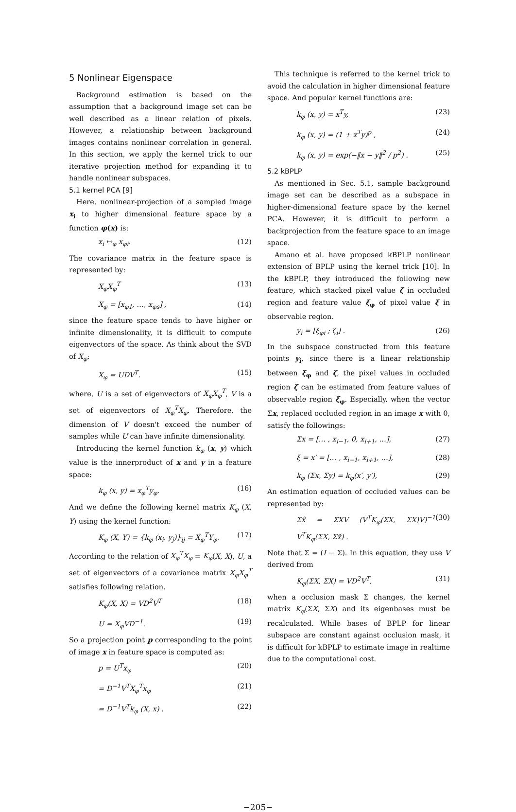5 Nonlinear Eigenspace
Background estimation is based on the assumption that a background image set can be well described as a linear relation of pixels. However, a relationship between background images contains nonlinear correlation in general. In this section, we apply the kernel trick to our iterative projection method for expanding it to handle nonlinear subspaces.
5.1 kernel PCA [9]
Here, nonlinear-projection of a sampled image x<sub>i</sub> to higher dimensional feature space by a function φ(x) is:
x<sub>i</sub> ↦<sub>φ</sub> x<sub>φi</sub>. (12)
The covariance matrix in the feature space is represented by:
X<sub>φ</sub>X<sub>φ</sub><sup>T</sup> (13)
X<sub>φ</sub> = [x<sub>φ1</sub>, …, x<sub>φs</sub>] , (14)
since the feature space tends to have higher or infinite dimensionality, it is difficult to compute eigenvectors of the space. As think about the SVD of X<sub>φ</sub>:
X<sub>φ</sub> = UDV<sup>T</sup>. (15)
where, U is a set of eigenvectors of X<sub>φ</sub>X<sub>φ</sub><sup>T</sup>, V is a set of eigenvectors of X<sub>φ</sub><sup>T</sup>X<sub>φ</sub>. Therefore, the dimension of V doesn't exceed the number of samples while U can have infinite dimensionality.
Introducing the kernel function k<sub>φ</sub> (x, y) which value is the innerproduct of x and y in a feature space:
k<sub>φ</sub> (x, y) = x<sub>φ</sub><sup>T</sup>y<sub>φ</sub>. (16)
And we define the following kernel matrix K<sub>φ</sub> (X, Y) using the kernel function:
K<sub>φ</sub> (X, Y) = {k<sub>φ</sub> (x<sub>i</sub>, y<sub>j</sub>)}<sub>ij</sub> = X<sub>φ</sub><sup>T</sup>Y<sub>φ</sub>. (17)
According to the relation of X<sub>φ</sub><sup>T</sup>X<sub>φ</sub> = K<sub>φ</sub>(X, X), U, a set of eigenvectors of a covariance matrix X<sub>φ</sub>X<sub>φ</sub><sup>T</sup> satisfies following relation.
K<sub>φ</sub>(X, X) = VD<sup>2</sup>V<sup>T</sup> (18)
U = X<sub>φ</sub>VD<sup>−1</sup>. (19)
So a projection point p corresponding to the point of image x in feature space is computed as:
p = U<sup>T</sup>x<sub>φ</sub> (20)
= D<sup>−1</sup>V<sup>T</sup>X<sub>φ</sub><sup>T</sup>x<sub>φ</sub> (21)
= D<sup>−1</sup>V<sup>T</sup>k<sub>φ</sub> (X, x) . (22)
This technique is referred to the kernel trick to avoid the calculation in higher dimensional feature space. And popular kernel functions are:
k<sub>φ</sub> (x, y) = x<sup>T</sup>y, (23)
k<sub>φ</sub> (x, y) = (1 + x<sup>T</sup>y)<sup>p</sup> , (24)
k<sub>φ</sub> (x, y) = exp(−‖x − y‖<sup>2</sup> / p<sup>2</sup>) . (25)
5.2 kBPLP
As mentioned in Sec. 5.1, sample background image set can be described as a subspace in higher-dimensional feature space by the kernel PCA. However, it is difficult to perform a backprojection from the feature space to an image space.
Amano et al. have proposed kBPLP nonlinear extension of BPLP using the kernel trick [10]. In the kBPLP, they introduced the following new feature, which stacked pixel value ζ in occluded region and feature value ξ<sub>φ</sub> of pixel value ξ in observable region.
y<sub>i</sub> = [ξ<sub>φi</sub> ; ζ<sub>i</sub>] . (26)
In the subspace constructed from this feature points y<sub>i</sub>, since there is a linear relationship between ξ<sub>φ</sub> and ζ, the pixel values in occluded region ζ can be estimated from feature values of observable region ξ<sub>φ</sub>. Especially, when the vector Σx, replaced occluded region in an image x with 0, satisfy the followings:
Σx = [… , x<sub>i−1</sub>, 0, x<sub>i+1</sub>, …], (27)
ξ = x′ = [… , x<sub>i−1</sub>, x<sub>i+1</sub>, …], (28)
k<sub>φ</sub> (Σx, Σy) = k<sub>φ</sub>(x′, y′), (29)
An estimation equation of occluded values can be represented by:
Σ̄x̂ = Σ̄XV (V<sup>T</sup>K<sub>φ</sub>(ΣX, ΣX)V)<sup>−1</sup> V<sup>T</sup>K<sub>φ</sub>(ΣX, Σx̃) . (30)
Note that Σ̄ = (I − Σ). In this equation, they use V derived from
K<sub>φ</sub>(ΣX, ΣX) = VD<sup>2</sup>V<sup>T</sup>, (31)
when a occlusion mask Σ changes, the kernel matrix K<sub>φ</sub>(ΣX, ΣX) and its eigenbases must be recalculated. While bases of BPLP for linear subspace are constant against occlusion mask, it is difficult for kBPLP to estimate image in realtime due to the computational cost.
−205−